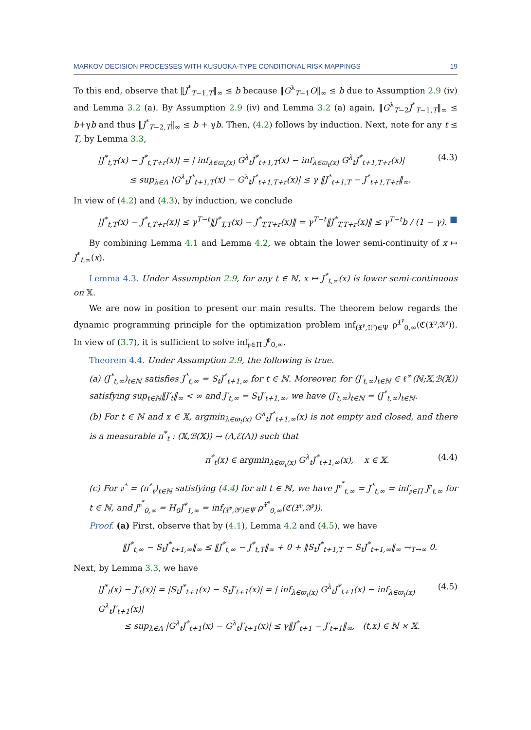MARKOV DECISION PROCESSES WITH KUSUOKA-TYPE CONDITIONAL RISK MAPPINGS 19
To this end, observe that ‖J<sup>*</sup><sub>T−1,T</sub>‖<sub>∞</sub> ≤ b because ‖G<sup>λ</sup><sub>T−1</sub>O‖<sub>∞</sub> ≤ b due to Assumption 2.9 (iv) and Lemma 3.2 (a). By Assumption 2.9 (iv) and Lemma 3.2 (a) again, ‖G<sup>λ</sup><sub>T−2</sub>J<sup>*</sup><sub>T−1,T</sub>‖<sub>∞</sub> ≤ b+γb and thus ‖J<sup>*</sup><sub>T−2,T</sub>‖<sub>∞</sub> ≤ b + γb. Then, (4.2) follows by induction. Next, note for any t ≤ T, by Lemma 3.3,
|J<sup>*</sup><sub>t,T</sub>(x) − J<sup>*</sup><sub>t,T+r</sub>(x)| = | inf<sub>λ∈ϖ<sub>t</sub>(x)</sub> G<sup>λ</sup><sub>t</sub>J<sup>*</sup><sub>t+1,T</sub>(x) − inf<sub>λ∈ϖ<sub>t</sub>(x)</sub> G<sup>λ</sup><sub>t</sub>J<sup>*</sup><sub>t+1,T+r</sub>(x)|
≤ sup<sub>λ∈Λ</sub> |G<sup>λ</sup><sub>t</sub>J<sup>*</sup><sub>t+1,T</sub>(x) − G<sup>λ</sup><sub>t</sub>J<sup>*</sup><sub>t+1,T+r</sub>(x)| ≤ γ ‖J<sup>*</sup><sub>t+1,T</sub> − J<sup>*</sup><sub>t+1,T+r</sub>‖<sub>∞</sub>. (4.3)
In view of (4.2) and (4.3), by induction, we conclude
|J<sup>*</sup><sub>t,T</sub>(x) − J<sup>*</sup><sub>t,T+r</sub>(x)| ≤ γ<sup>T−t</sup>‖J<sup>*</sup><sub>T,T</sub>(x) − J<sup>*</sup><sub>T,T+r</sub>(x)‖ = γ<sup>T−t</sup>‖J<sup>*</sup><sub>T,T+r</sub>(x)‖ ≤ γ<sup>T−t</sup>b / (1 − γ). ■
By combining Lemma 4.1 and Lemma 4.2, we obtain the lower semi-continuity of x ↦ J<sup>*</sup><sub>t,∞</sub>(x).
Lemma 4.3. Under Assumption 2.9, for any t ∈ ℕ, x ↦ J<sup>*</sup><sub>t,∞</sub>(x) is lower semi-continuous on 𝕏.
We are now in position to present our main results. The theorem below regards the dynamic programming principle for the optimization problem inf<sub>(𝔛<sup>𝔭</sup>,𝔄<sup>𝔭</sup>)∈Ψ</sub> ρ<sup>𝔛<sup>𝔭</sup></sup><sub>0,∞</sub>(ℭ(𝔛<sup>𝔭</sup>,𝔄<sup>𝔭</sup>)). In view of (3.7), it is sufficient to solve inf<sub>𝔭∈Π</sub> J<sup>𝔭</sup><sub>0,∞</sub>.
Theorem 4.4. Under Assumption 2.9, the following is true.
(a) (J<sup>*</sup><sub>t,∞</sub>)<sub>t∈ℕ</sub> satisfies J<sup>*</sup><sub>t,∞</sub> = S<sub>t</sub>J<sup>*</sup><sub>t+1,∞</sub> for t ∈ ℕ. Moreover, for (J′<sub>t,∞</sub>)<sub>t∈ℕ</sub> ∈ ℓ<sup>∞</sup>(ℕ;𝕏,ℬ(𝕏)) satisfying sup<sub>t∈ℕ</sub>‖J′<sub>t</sub>‖<sub>∞</sub> < ∞ and J′<sub>t,∞</sub> = S<sub>t</sub>J′<sub>t+1,∞</sub>, we have (J′<sub>t,∞</sub>)<sub>t∈ℕ</sub> = (J<sup>*</sup><sub>t,∞</sub>)<sub>t∈ℕ</sub>.
(b) For t ∈ ℕ and x ∈ 𝕏, argmin<sub>λ∈ϖ<sub>t</sub>(x)</sub> G<sup>λ</sup><sub>t</sub>J<sup>*</sup><sub>t+1,∞</sub>(x) is not empty and closed, and there is a measurable π<sup>*</sup><sub>t</sub> : (𝕏,ℬ(𝕏)) → (Λ,ℰ(Λ)) such that
π<sup>*</sup><sub>t</sub>(x) ∈ argmin<sub>λ∈ϖ<sub>t</sub>(x)</sub> G<sup>λ</sup><sub>t</sub>J<sup>*</sup><sub>t+1,∞</sub>(x), x ∈ 𝕏. (4.4)
(c) For 𝔭<sup>*</sup> = (π<sup>*</sup><sub>t</sub>)<sub>t∈ℕ</sub> satisfying (4.4) for all t ∈ ℕ, we have J<sup>𝔭<sup>*</sup></sup><sub>t,∞</sub> = J<sup>*</sup><sub>t,∞</sub> = inf<sub>𝔭∈Π</sub> J<sup>𝔭</sup><sub>t,∞</sub> for t ∈ ℕ, and J<sup>𝔭<sup>*</sup></sup><sub>0,∞</sub> = H<sub>0</sub>J<sup>*</sup><sub>1,∞</sub> = inf<sub>(𝔛<sup>𝔭</sup>,𝔄<sup>𝔭</sup>)∈Ψ</sub> ρ<sup>𝔛<sup>𝔭</sup></sup><sub>0,∞</sub>(ℭ(𝔛<sup>𝔭</sup>,𝔄<sup>𝔭</sup>)).
Proof. (a) First, observe that by (4.1), Lemma 4.2 and (4.5), we have
‖J<sup>*</sup><sub>t,∞</sub> − S<sub>t</sub>J<sup>*</sup><sub>t+1,∞</sub>‖<sub>∞</sub> ≤ ‖J<sup>*</sup><sub>t,∞</sub> − J<sup>*</sup><sub>t,T</sub>‖<sub>∞</sub> + 0 + ‖S<sub>t</sub>J<sup>*</sup><sub>t+1,T</sub> − S<sub>t</sub>J<sup>*</sup><sub>t+1,∞</sub>‖<sub>∞</sub> →<sub>T→∞</sub> 0.
Next, by Lemma 3.3, we have
|J<sup>*</sup><sub>t</sub>(x) − J′<sub>t</sub>(x)| = |S<sub>t</sub>J<sup>*</sup><sub>t+1</sub>(x) − S<sub>t</sub>J′<sub>t+1</sub>(x)| = | inf<sub>λ∈ϖ<sub>t</sub>(x)</sub> G<sup>λ</sup><sub>t</sub>J<sup>*</sup><sub>t+1</sub>(x) − inf<sub>λ∈ϖ<sub>t</sub>(x)</sub> G<sup>λ</sup><sub>t</sub>J′<sub>t+1</sub>(x)|
≤ sup<sub>λ∈Λ</sub> |G<sup>λ</sup><sub>t</sub>J<sup>*</sup><sub>t+1</sub>(x) − G<sup>λ</sup><sub>t</sub>J′<sub>t+1</sub>(x)| ≤ γ‖J<sup>*</sup><sub>t+1</sub> − J′<sub>t+1</sub>‖<sub>∞</sub>, (t,x) ∈ ℕ × 𝕏. (4.5)